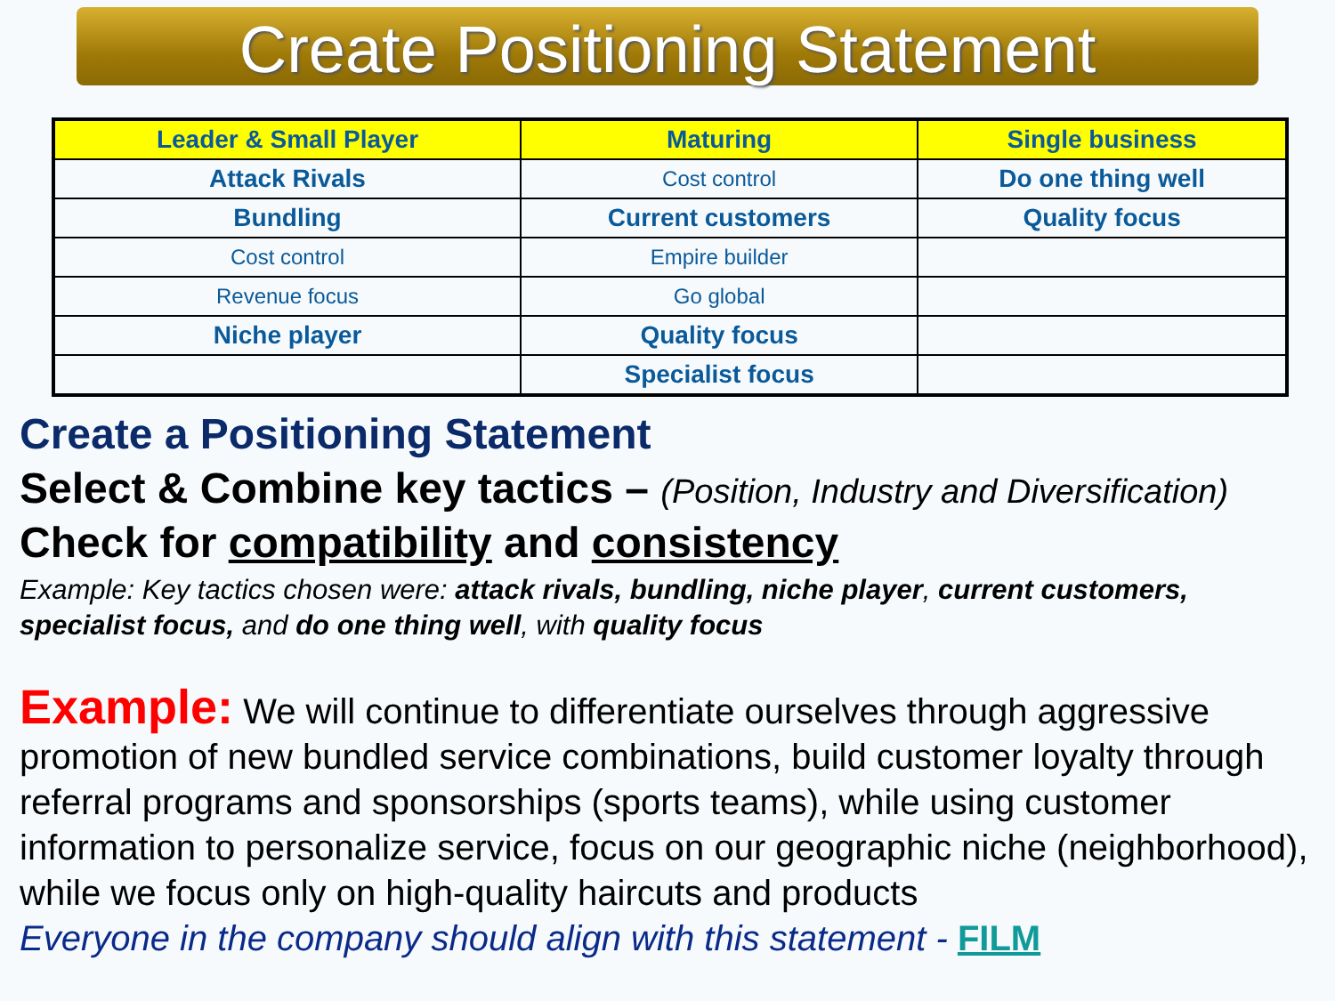Create Positioning Statement
| Leader & Small Player | Maturing | Single business |
| --- | --- | --- |
| Attack Rivals | Cost control | Do one thing well |
| Bundling | Current customers | Quality focus |
| Cost control | Empire builder | |
| Revenue focus | Go global | |
| Niche player | Quality focus | |
| | Specialist focus | |
Create a Positioning Statement
Select & Combine key tactics – (Position, Industry and Diversification)
Check for compatibility and consistency
Example: Key tactics chosen were: attack rivals, bundling, niche player, current customers, specialist focus, and do one thing well, with quality focus
Example: We will continue to differentiate ourselves through aggressive promotion of new bundled service combinations, build customer loyalty through referral programs and sponsorships (sports teams), while using customer information to personalize service, focus on our geographic niche (neighborhood), while we focus only on high-quality haircuts and products
Everyone in the company should align with this statement - FILM